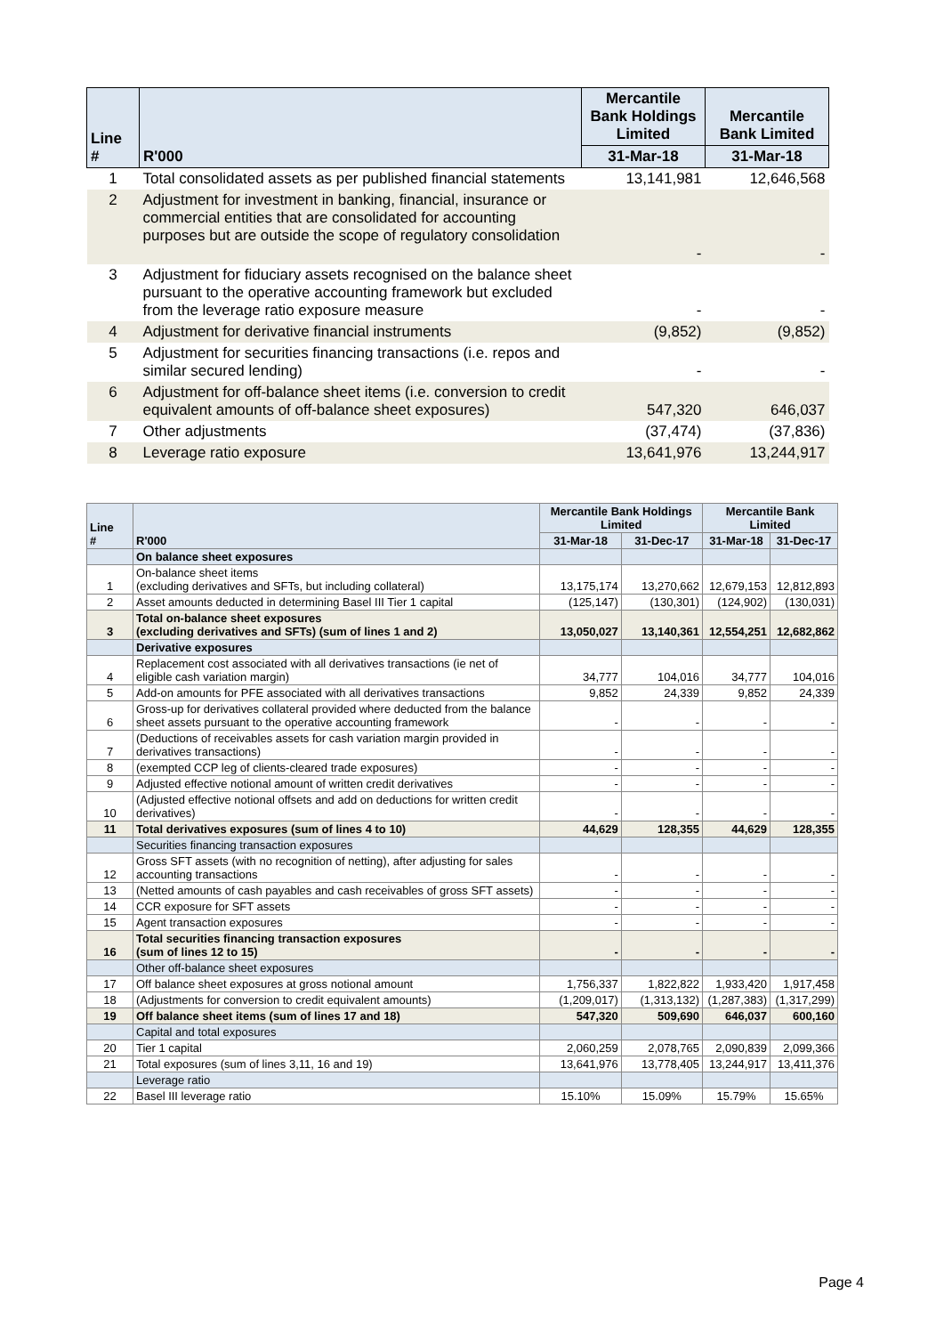| Line # | R'000 | Mercantile Bank Holdings Limited | Mercantile Bank Limited |
| --- | --- | --- | --- |
| | | 31-Mar-18 | 31-Mar-18 |
| 1 | Total consolidated assets as per published financial statements | 13,141,981 | 12,646,568 |
| 2 | Adjustment for investment in banking, financial, insurance or commercial entities that are consolidated for accounting purposes but are outside the scope of regulatory consolidation | - | - |
| 3 | Adjustment for fiduciary assets recognised on the balance sheet pursuant to the operative accounting framework but excluded from the leverage ratio exposure measure | - | - |
| 4 | Adjustment for derivative financial instruments | (9,852) | (9,852) |
| 5 | Adjustment for securities financing transactions (i.e. repos and similar secured lending) | - | - |
| 6 | Adjustment for off-balance sheet items (i.e. conversion to credit equivalent amounts of off-balance sheet exposures) | 547,320 | 646,037 |
| 7 | Other adjustments | (37,474) | (37,836) |
| 8 | Leverage ratio exposure | 13,641,976 | 13,244,917 |
| Line # | R'000 | Mercantile Bank Holdings Limited | | Mercantile Bank Limited | |
| --- | --- | --- | --- | --- | --- |
| | | 31-Mar-18 | 31-Dec-17 | 31-Mar-18 | 31-Dec-17 |
| | On balance sheet exposures | | | | |
| 1 | On-balance sheet items (excluding derivatives and SFTs, but including collateral) | 13,175,174 | 13,270,662 | 12,679,153 | 12,812,893 |
| 2 | Asset amounts deducted in determining Basel III Tier 1 capital | (125,147) | (130,301) | (124,902) | (130,031) |
| 3 | Total on-balance sheet exposures (excluding derivatives and SFTs) (sum of lines 1 and 2) | 13,050,027 | 13,140,361 | 12,554,251 | 12,682,862 |
| | Derivative exposures | | | | |
| 4 | Replacement cost associated with all derivatives transactions (ie net of eligible cash variation margin) | 34,777 | 104,016 | 34,777 | 104,016 |
| 5 | Add-on amounts for PFE associated with all derivatives transactions | 9,852 | 24,339 | 9,852 | 24,339 |
| 6 | Gross-up for derivatives collateral provided where deducted from the balance sheet assets pursuant to the operative accounting framework | - | - | - | - |
| 7 | (Deductions of receivables assets for cash variation margin provided in derivatives transactions) | - | - | - | - |
| 8 | (exempted CCP leg of clients-cleared trade exposures) | - | - | - | - |
| 9 | Adjusted effective notional amount of written credit derivatives | - | - | - | - |
| 10 | (Adjusted effective notional offsets and add on deductions for written credit derivatives) | - | - | - | - |
| 11 | Total derivatives exposures (sum of lines 4 to 10) | 44,629 | 128,355 | 44,629 | 128,355 |
| | Securities financing transaction exposures | | | | |
| 12 | Gross SFT assets (with no recognition of netting), after adjusting for sales accounting transactions | - | - | - | - |
| 13 | (Netted amounts of cash payables and cash receivables of gross SFT assets) | - | - | - | - |
| 14 | CCR exposure for SFT assets | - | - | - | - |
| 15 | Agent transaction exposures | - | - | - | - |
| 16 | Total securities financing transaction exposures (sum of lines 12 to 15) | - | - | - | - |
| | Other off-balance sheet exposures | | | | |
| 17 | Off balance sheet exposures at gross notional amount | 1,756,337 | 1,822,822 | 1,933,420 | 1,917,458 |
| 18 | (Adjustments for conversion to credit equivalent amounts) | (1,209,017) | (1,313,132) | (1,287,383) | (1,317,299) |
| 19 | Off balance sheet items (sum of lines 17 and 18) | 547,320 | 509,690 | 646,037 | 600,160 |
| | Capital and total exposures | | | | |
| 20 | Tier 1 capital | 2,060,259 | 2,078,765 | 2,090,839 | 2,099,366 |
| 21 | Total exposures (sum of lines 3,11, 16 and 19) | 13,641,976 | 13,778,405 | 13,244,917 | 13,411,376 |
| | Leverage ratio | | | | |
| 22 | Basel III leverage ratio | 15.10% | 15.09% | 15.79% | 15.65% |
Page 4